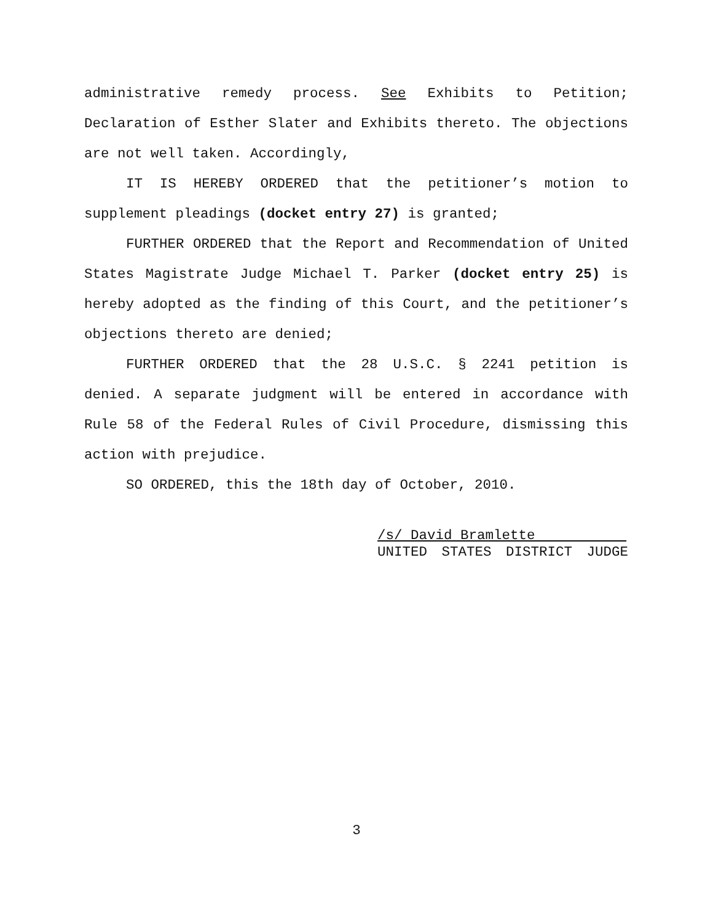administrative remedy process. See Exhibits to Petition; Declaration of Esther Slater and Exhibits thereto. The objections are not well taken. Accordingly,
IT IS HEREBY ORDERED that the petitioner’s motion to supplement pleadings (docket entry 27) is granted;
FURTHER ORDERED that the Report and Recommendation of United States Magistrate Judge Michael T. Parker (docket entry 25) is hereby adopted as the finding of this Court, and the petitioner’s objections thereto are denied;
FURTHER ORDERED that the 28 U.S.C. § 2241 petition is denied. A separate judgment will be entered in accordance with Rule 58 of the Federal Rules of Civil Procedure, dismissing this action with prejudice.
SO ORDERED, this the 18th day of October, 2010.
/s/ David Bramlette
UNITED STATES DISTRICT JUDGE
3